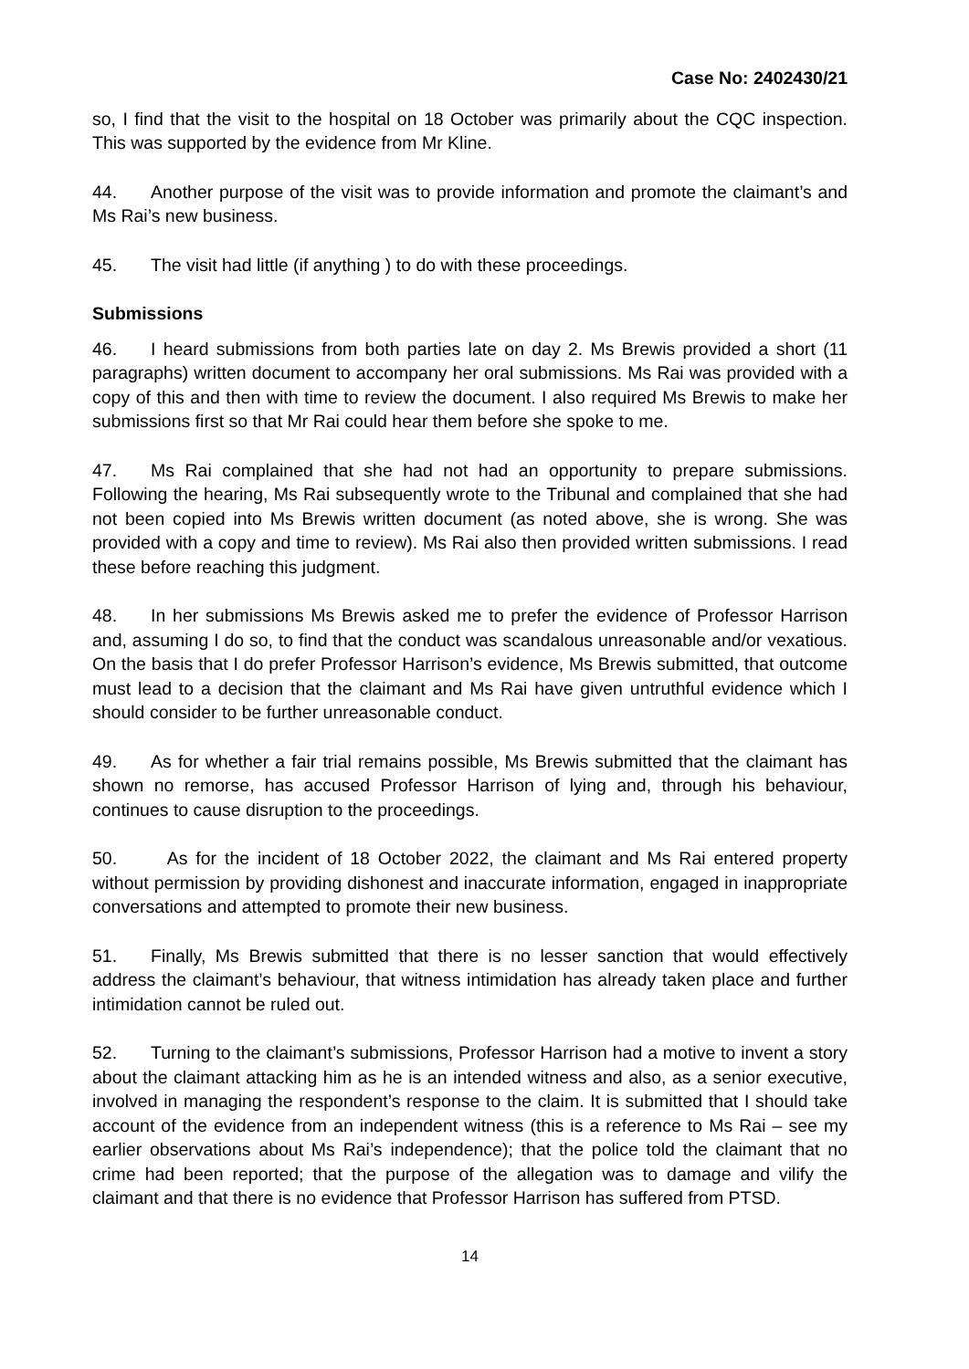Case No: 2402430/21
so, I find that the visit to the hospital on 18 October was primarily about the CQC inspection. This was supported by the evidence from Mr Kline.
44. Another purpose of the visit was to provide information and promote the claimant’s and Ms Rai’s new business.
45. The visit had little (if anything ) to do with these proceedings.
Submissions
46. I heard submissions from both parties late on day 2. Ms Brewis provided a short (11 paragraphs) written document to accompany her oral submissions. Ms Rai was provided with a copy of this and then with time to review the document. I also required Ms Brewis to make her submissions first so that Mr Rai could hear them before she spoke to me.
47. Ms Rai complained that she had not had an opportunity to prepare submissions. Following the hearing, Ms Rai subsequently wrote to the Tribunal and complained that she had not been copied into Ms Brewis written document (as noted above, she is wrong. She was provided with a copy and time to review). Ms Rai also then provided written submissions. I read these before reaching this judgment.
48. In her submissions Ms Brewis asked me to prefer the evidence of Professor Harrison and, assuming I do so, to find that the conduct was scandalous unreasonable and/or vexatious. On the basis that I do prefer Professor Harrison’s evidence, Ms Brewis submitted, that outcome must lead to a decision that the claimant and Ms Rai have given untruthful evidence which I should consider to be further unreasonable conduct.
49. As for whether a fair trial remains possible, Ms Brewis submitted that the claimant has shown no remorse, has accused Professor Harrison of lying and, through his behaviour, continues to cause disruption to the proceedings.
50. As for the incident of 18 October 2022, the claimant and Ms Rai entered property without permission by providing dishonest and inaccurate information, engaged in inappropriate conversations and attempted to promote their new business.
51. Finally, Ms Brewis submitted that there is no lesser sanction that would effectively address the claimant’s behaviour, that witness intimidation has already taken place and further intimidation cannot be ruled out.
52. Turning to the claimant’s submissions, Professor Harrison had a motive to invent a story about the claimant attacking him as he is an intended witness and also, as a senior executive, involved in managing the respondent’s response to the claim. It is submitted that I should take account of the evidence from an independent witness (this is a reference to Ms Rai – see my earlier observations about Ms Rai’s independence); that the police told the claimant that no crime had been reported; that the purpose of the allegation was to damage and vilify the claimant and that there is no evidence that Professor Harrison has suffered from PTSD.
14